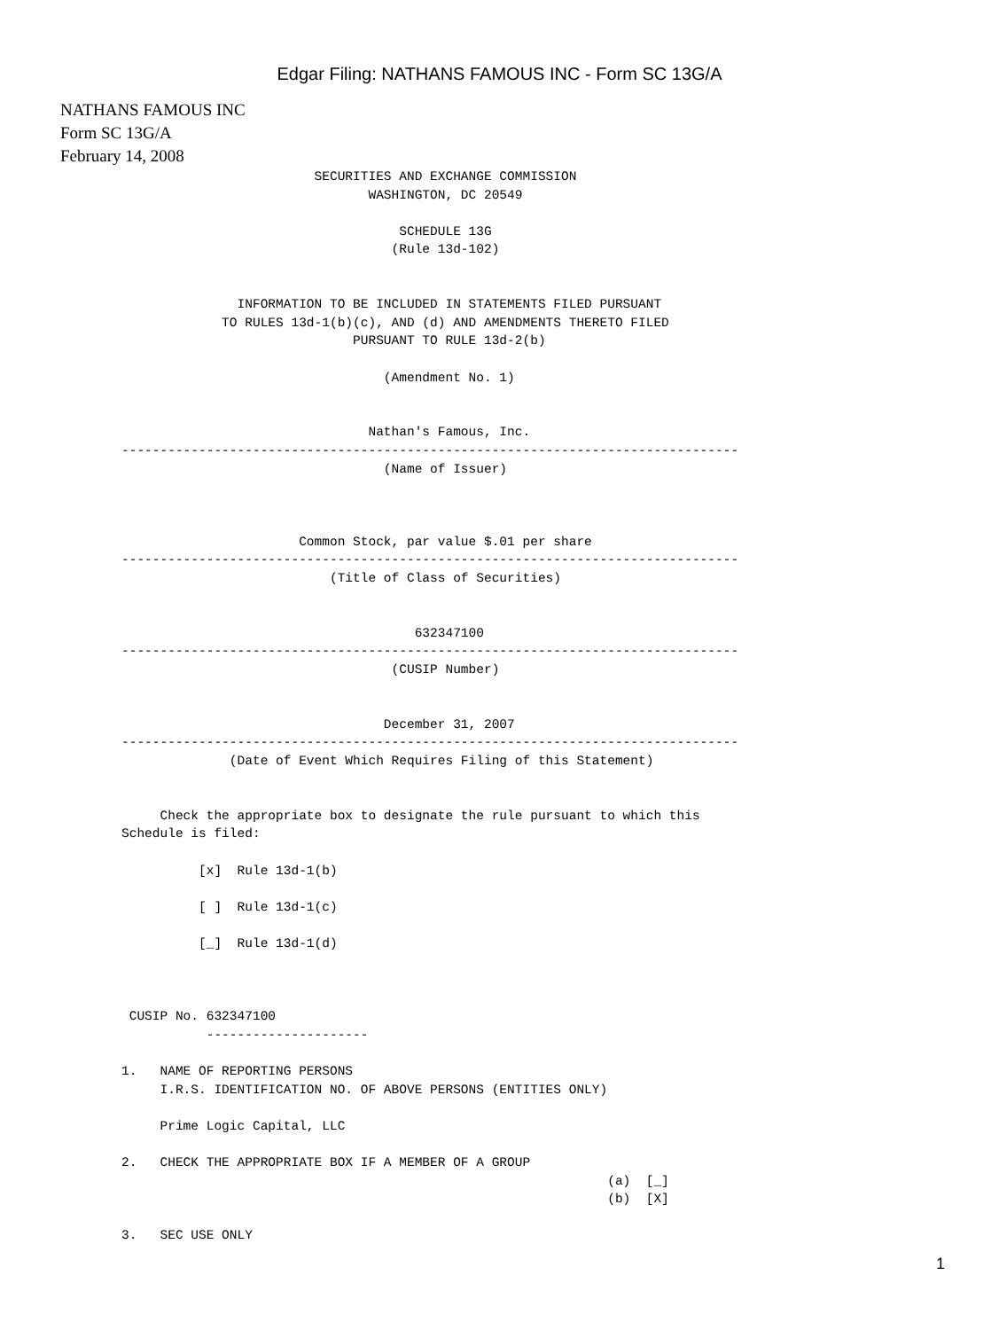Edgar Filing: NATHANS FAMOUS INC - Form SC 13G/A
NATHANS FAMOUS INC
Form SC 13G/A
February 14, 2008
                         SECURITIES AND EXCHANGE COMMISSION
                                WASHINGTON, DC 20549

                                    SCHEDULE 13G
                                   (Rule 13d-102)


               INFORMATION TO BE INCLUDED IN STATEMENTS FILED PURSUANT
             TO RULES 13d-1(b)(c), AND (d) AND AMENDMENTS THERETO FILED
                              PURSUANT TO RULE 13d-2(b)

                                  (Amendment No. 1)


                                Nathan's Famous, Inc.
--------------------------------------------------------------------------------
                                  (Name of Issuer)



                       Common Stock, par value $.01 per share
--------------------------------------------------------------------------------
                           (Title of Class of Securities)


                                      632347100
--------------------------------------------------------------------------------
                                   (CUSIP Number)


                                  December 31, 2007
--------------------------------------------------------------------------------
              (Date of Event Which Requires Filing of this Statement)


     Check the appropriate box to designate the rule pursuant to which this
Schedule is filed:

          [x]  Rule 13d-1(b)

          [ ]  Rule 13d-1(c)

          [_]  Rule 13d-1(d)



 CUSIP No. 632347100
           ---------------------

1.   NAME OF REPORTING PERSONS
     I.R.S. IDENTIFICATION NO. OF ABOVE PERSONS (ENTITIES ONLY)

     Prime Logic Capital, LLC

2.   CHECK THE APPROPRIATE BOX IF A MEMBER OF A GROUP
                                                               (a)  [_]
                                                               (b)  [X]

3.   SEC USE ONLY
1